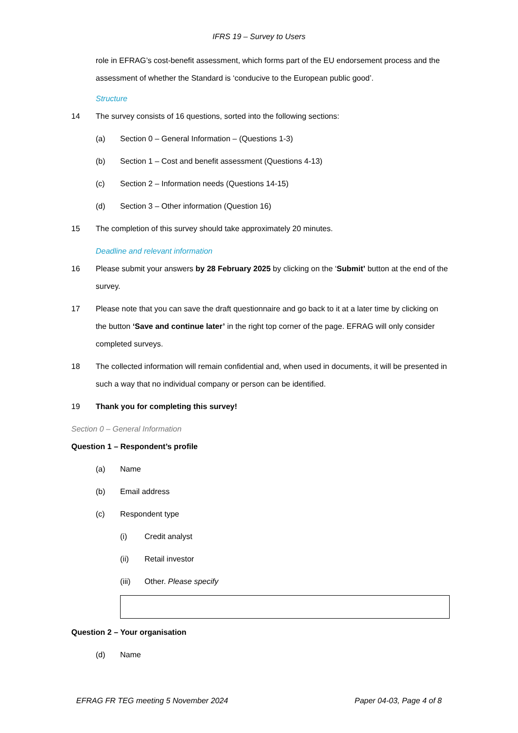IFRS 19 – Survey to Users
role in EFRAG’s cost-benefit assessment, which forms part of the EU endorsement process and the assessment of whether the Standard is ‘conducive to the European public good’.
Structure
14 The survey consists of 16 questions, sorted into the following sections:
(a) Section 0 – General Information – (Questions 1-3)
(b) Section 1 – Cost and benefit assessment (Questions 4-13)
(c) Section 2 – Information needs (Questions 14-15)
(d) Section 3 – Other information (Question 16)
15 The completion of this survey should take approximately 20 minutes.
Deadline and relevant information
16 Please submit your answers by 28 February 2025 by clicking on the ‘Submit’ button at the end of the survey.
17 Please note that you can save the draft questionnaire and go back to it at a later time by clicking on the button ‘Save and continue later’ in the right top corner of the page. EFRAG will only consider completed surveys.
18 The collected information will remain confidential and, when used in documents, it will be presented in such a way that no individual company or person can be identified.
19 Thank you for completing this survey!
Section 0 – General Information
Question 1 – Respondent’s profile
(a) Name
(b) Email address
(c) Respondent type
(i) Credit analyst
(ii) Retail investor
(iii) Other. Please specify
Question 2 – Your organisation
(d) Name
EFRAG FR TEG meeting 5 November 2024 Paper 04-03, Page 4 of 8